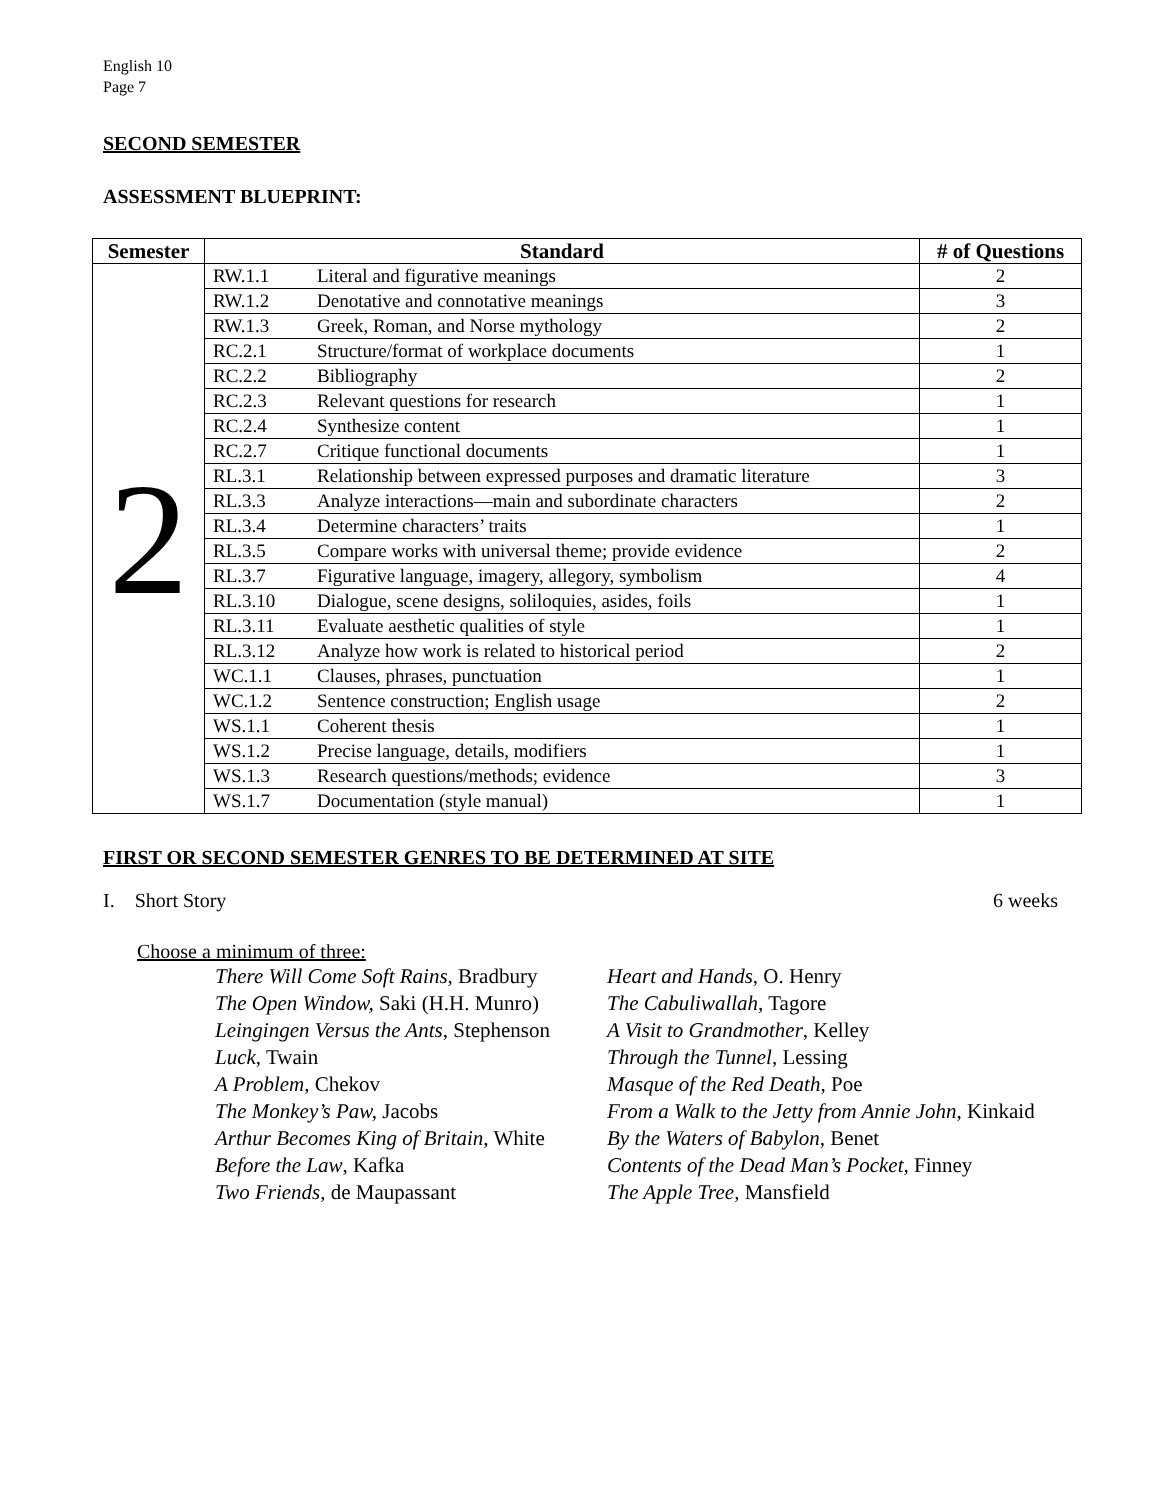English 10
Page 7
SECOND SEMESTER
ASSESSMENT BLUEPRINT:
| Semester | Standard | | # of Questions |
| --- | --- | --- | --- |
| 2 | RW.1.1 | Literal and figurative meanings | 2 |
| | RW.1.2 | Denotative and connotative meanings | 3 |
| | RW.1.3 | Greek, Roman, and Norse mythology | 2 |
| | RC.2.1 | Structure/format of workplace documents | 1 |
| | RC.2.2 | Bibliography | 2 |
| | RC.2.3 | Relevant questions for research | 1 |
| | RC.2.4 | Synthesize content | 1 |
| | RC.2.7 | Critique functional documents | 1 |
| | RL.3.1 | Relationship between expressed purposes and dramatic literature | 3 |
| | RL.3.3 | Analyze interactions—main and subordinate characters | 2 |
| | RL.3.4 | Determine characters’ traits | 1 |
| | RL.3.5 | Compare works with universal theme; provide evidence | 2 |
| | RL.3.7 | Figurative language, imagery, allegory, symbolism | 4 |
| | RL.3.10 | Dialogue, scene designs, soliloquies, asides, foils | 1 |
| | RL.3.11 | Evaluate aesthetic qualities of style | 1 |
| | RL.3.12 | Analyze how work is related to historical period | 2 |
| | WC.1.1 | Clauses, phrases, punctuation | 1 |
| | WC.1.2 | Sentence construction; English usage | 2 |
| | WS.1.1 | Coherent thesis | 1 |
| | WS.1.2 | Precise language, details, modifiers | 1 |
| | WS.1.3 | Research questions/methods; evidence | 3 |
| | WS.1.7 | Documentation (style manual) | 1 |
FIRST OR SECOND SEMESTER GENRES TO BE DETERMINED AT SITE
I. Short Story 6 weeks
Choose a minimum of three:
There Will Come Soft Rains, Bradbury
The Open Window, Saki (H.H. Munro)
Leingingen Versus the Ants, Stephenson
Luck, Twain
A Problem, Chekov
The Monkey’s Paw, Jacobs
Arthur Becomes King of Britain, White
Before the Law, Kafka
Two Friends, de Maupassant
Heart and Hands, O. Henry
The Cabuliwallah, Tagore
A Visit to Grandmother, Kelley
Through the Tunnel, Lessing
Masque of the Red Death, Poe
From a Walk to the Jetty from Annie John, Kinkaid
By the Waters of Babylon, Benet
Contents of the Dead Man’s Pocket, Finney
The Apple Tree, Mansfield